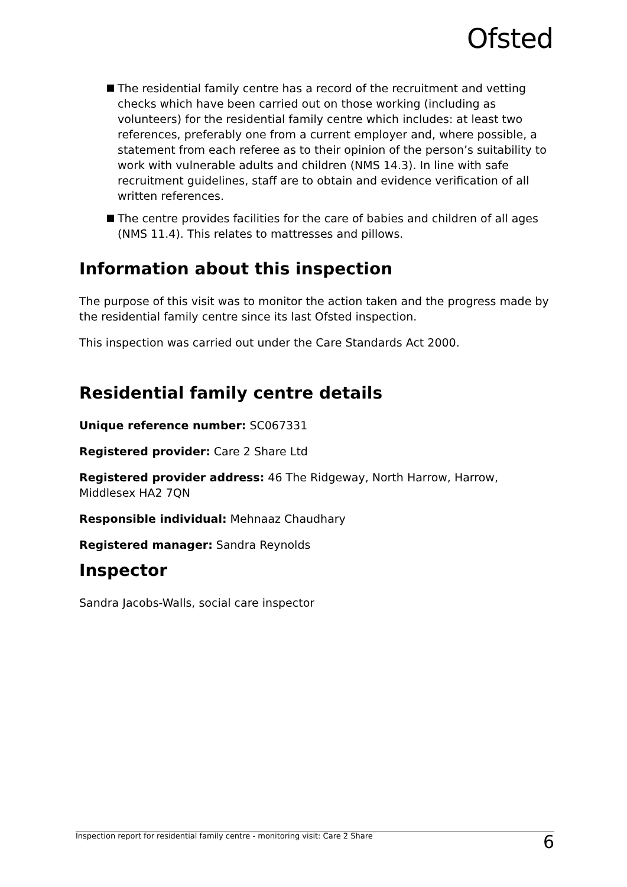Ofsted
The residential family centre has a record of the recruitment and vetting checks which have been carried out on those working (including as volunteers) for the residential family centre which includes: at least two references, preferably one from a current employer and, where possible, a statement from each referee as to their opinion of the person’s suitability to work with vulnerable adults and children (NMS 14.3). In line with safe recruitment guidelines, staff are to obtain and evidence verification of all written references.
The centre provides facilities for the care of babies and children of all ages (NMS 11.4). This relates to mattresses and pillows.
Information about this inspection
The purpose of this visit was to monitor the action taken and the progress made by the residential family centre since its last Ofsted inspection.
This inspection was carried out under the Care Standards Act 2000.
Residential family centre details
Unique reference number: SC067331
Registered provider: Care 2 Share Ltd
Registered provider address: 46 The Ridgeway, North Harrow, Harrow, Middlesex HA2 7QN
Responsible individual: Mehnaaz Chaudhary
Registered manager: Sandra Reynolds
Inspector
Sandra Jacobs-Walls, social care inspector
Inspection report for residential family centre - monitoring visit: Care 2 Share 6